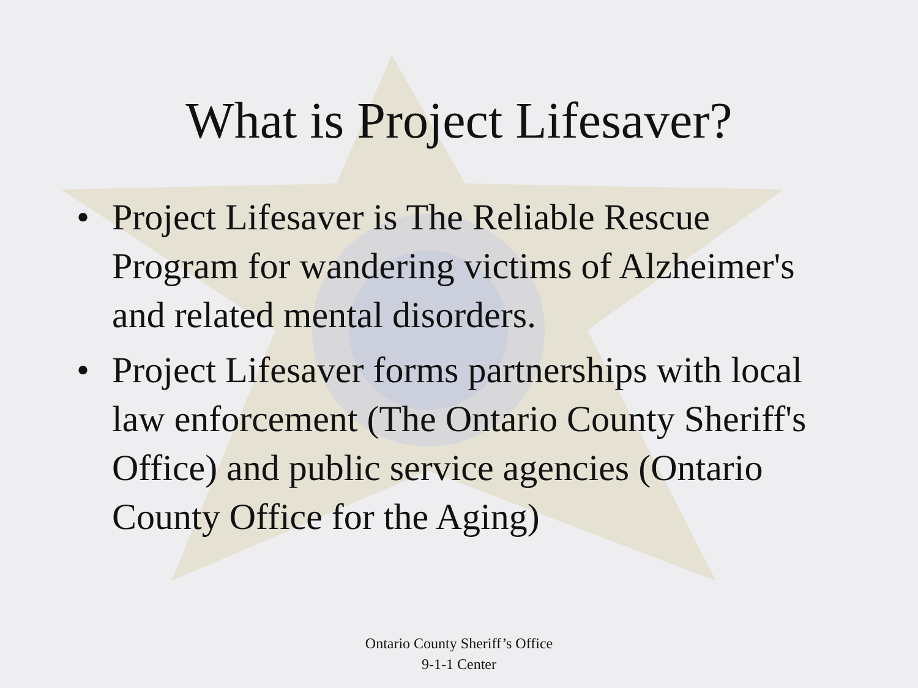What is Project Lifesaver?
• Project Lifesaver is The Reliable Rescue Program for wandering victims of Alzheimer's and related mental disorders.
• Project Lifesaver forms partnerships with local law enforcement (The Ontario County Sheriff's Office) and public service agencies (Ontario County Office for the Aging)
Ontario County Sheriff’s Office
9-1-1 Center